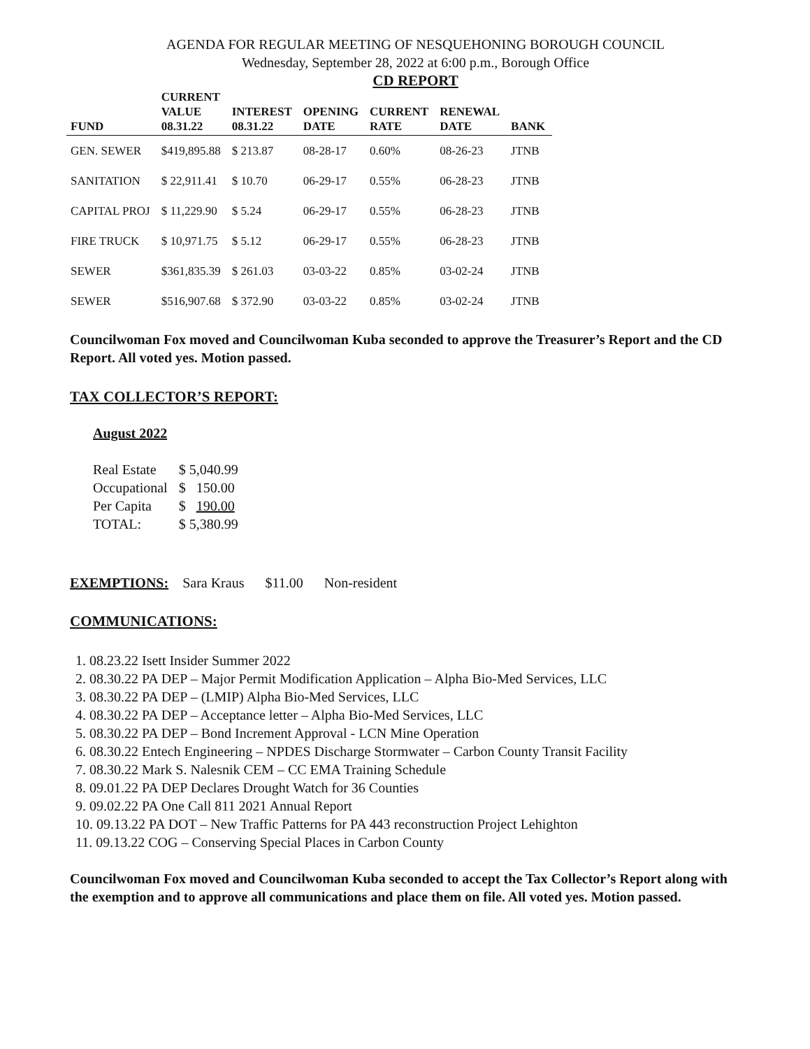AGENDA FOR REGULAR MEETING OF NESQUEHONING BOROUGH COUNCIL
Wednesday, September 28, 2022 at 6:00 p.m., Borough Office
CD REPORT
| FUND | CURRENT VALUE 08.31.22 | INTEREST 08.31.22 | OPENING DATE | CURRENT RATE | RENEWAL DATE | BANK |
| --- | --- | --- | --- | --- | --- | --- |
| GEN. SEWER | $419,895.88 | $ 213.87 | 08-28-17 | 0.60% | 08-26-23 | JTNB |
| SANITATION | $ 22,911.41 | $ 10.70 | 06-29-17 | 0.55% | 06-28-23 | JTNB |
| CAPITAL PROJ | $ 11,229.90 | $ 5.24 | 06-29-17 | 0.55% | 06-28-23 | JTNB |
| FIRE TRUCK | $ 10,971.75 | $ 5.12 | 06-29-17 | 0.55% | 06-28-23 | JTNB |
| SEWER | $361,835.39 | $ 261.03 | 03-03-22 | 0.85% | 03-02-24 | JTNB |
| SEWER | $516,907.68 | $ 372.90 | 03-03-22 | 0.85% | 03-02-24 | JTNB |
Councilwoman Fox moved and Councilwoman Kuba seconded to approve the Treasurer’s Report and the CD Report. All voted yes. Motion passed.
TAX COLLECTOR’S REPORT:
August 2022
| Real Estate | $ 5,040.99 |
| Occupational | $ 150.00 |
| Per Capita | $ 190.00 |
| TOTAL: | $ 5,380.99 |
EXEMPTIONS: Sara Kraus $11.00 Non-resident
COMMUNICATIONS:
1. 08.23.22 Isett Insider Summer 2022
2. 08.30.22 PA DEP – Major Permit Modification Application – Alpha Bio-Med Services, LLC
3. 08.30.22 PA DEP – (LMIP) Alpha Bio-Med Services, LLC
4. 08.30.22 PA DEP – Acceptance letter – Alpha Bio-Med Services, LLC
5. 08.30.22 PA DEP – Bond Increment Approval - LCN Mine Operation
6. 08.30.22 Entech Engineering – NPDES Discharge Stormwater – Carbon County Transit Facility
7. 08.30.22 Mark S. Nalesnik CEM – CC EMA Training Schedule
8. 09.01.22 PA DEP Declares Drought Watch for 36 Counties
9. 09.02.22 PA One Call 811 2021 Annual Report
10. 09.13.22 PA DOT – New Traffic Patterns for PA 443 reconstruction Project Lehighton
11. 09.13.22 COG – Conserving Special Places in Carbon County
Councilwoman Fox moved and Councilwoman Kuba seconded to accept the Tax Collector’s Report along with the exemption and to approve all communications and place them on file. All voted yes. Motion passed.